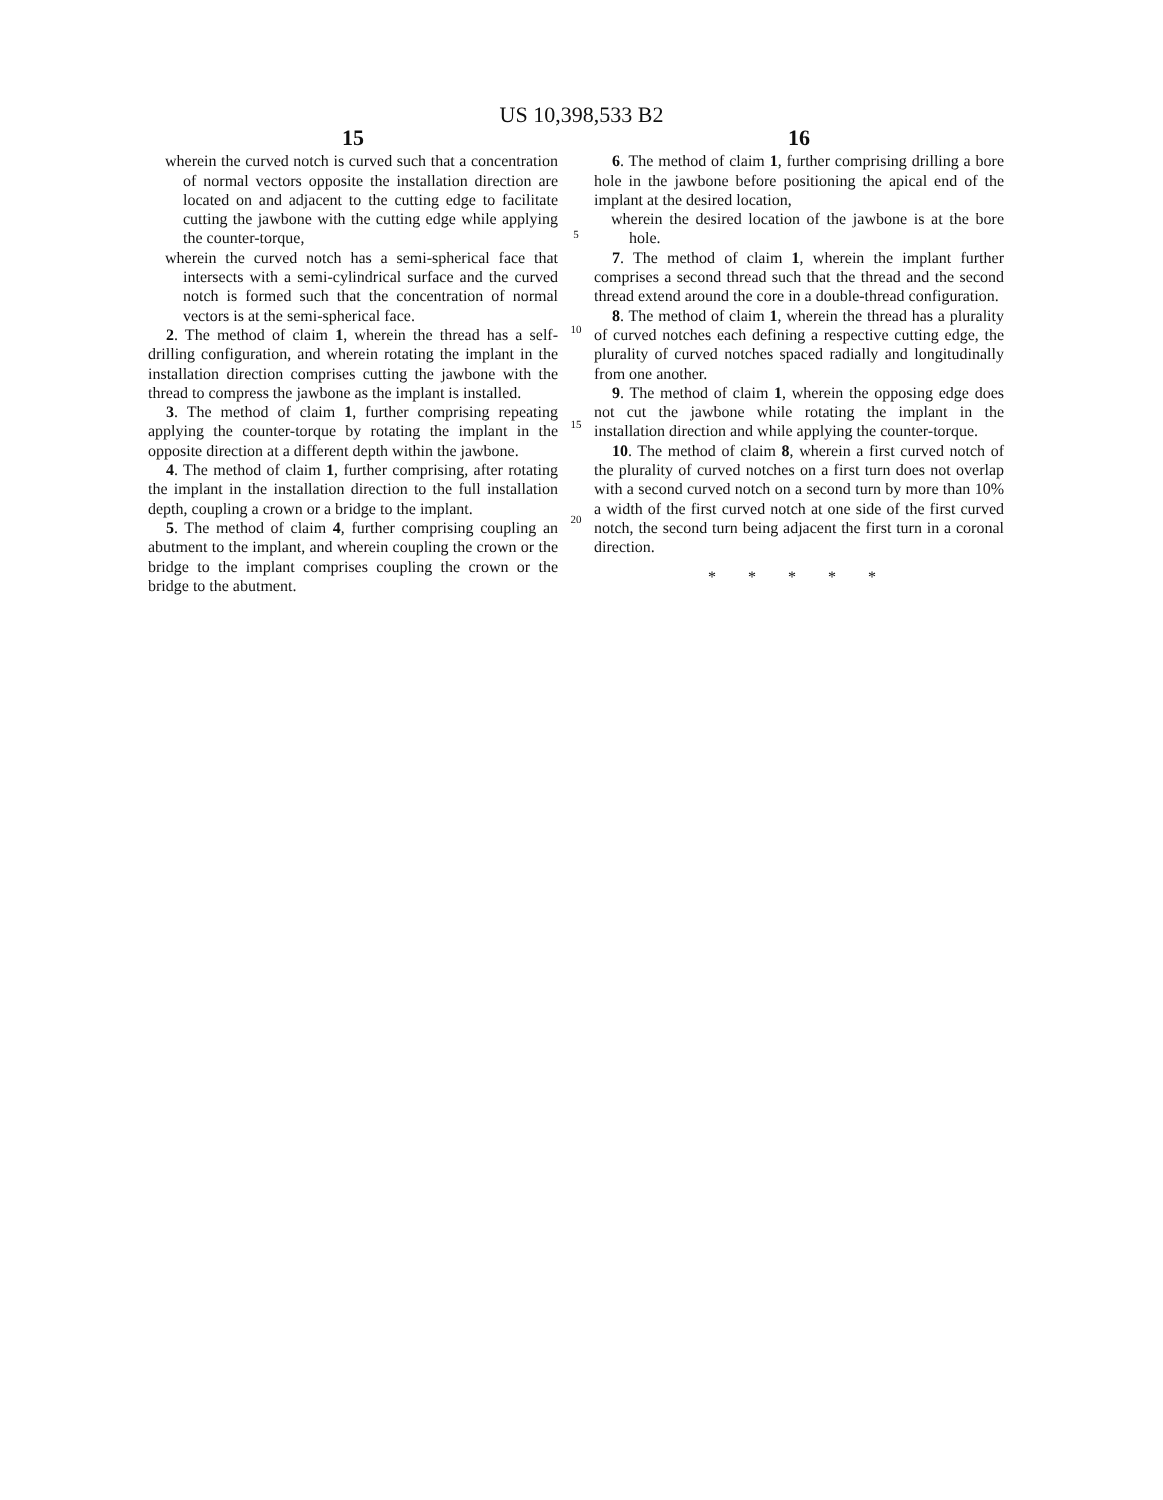US 10,398,533 B2
15
wherein the curved notch is curved such that a concentration of normal vectors opposite the installation direction are located on and adjacent to the cutting edge to facilitate cutting the jawbone with the cutting edge while applying the counter-torque,
wherein the curved notch has a semi-spherical face that intersects with a semi-cylindrical surface and the curved notch is formed such that the concentration of normal vectors is at the semi-spherical face.
2. The method of claim 1, wherein the thread has a self-drilling configuration, and wherein rotating the implant in the installation direction comprises cutting the jawbone with the thread to compress the jawbone as the implant is installed.
3. The method of claim 1, further comprising repeating applying the counter-torque by rotating the implant in the opposite direction at a different depth within the jawbone.
4. The method of claim 1, further comprising, after rotating the implant in the installation direction to the full installation depth, coupling a crown or a bridge to the implant.
5. The method of claim 4, further comprising coupling an abutment to the implant, and wherein coupling the crown or the bridge to the implant comprises coupling the crown or the bridge to the abutment.
5
10
15
20
16
6. The method of claim 1, further comprising drilling a bore hole in the jawbone before positioning the apical end of the implant at the desired location,
wherein the desired location of the jawbone is at the bore hole.
7. The method of claim 1, wherein the implant further comprises a second thread such that the thread and the second thread extend around the core in a double-thread configuration.
8. The method of claim 1, wherein the thread has a plurality of curved notches each defining a respective cutting edge, the plurality of curved notches spaced radially and longitudinally from one another.
9. The method of claim 1, wherein the opposing edge does not cut the jawbone while rotating the implant in the installation direction and while applying the counter-torque.
10. The method of claim 8, wherein a first curved notch of the plurality of curved notches on a first turn does not overlap with a second curved notch on a second turn by more than 10% a width of the first curved notch at one side of the first curved notch, the second turn being adjacent the first turn in a coronal direction.
* * * * *